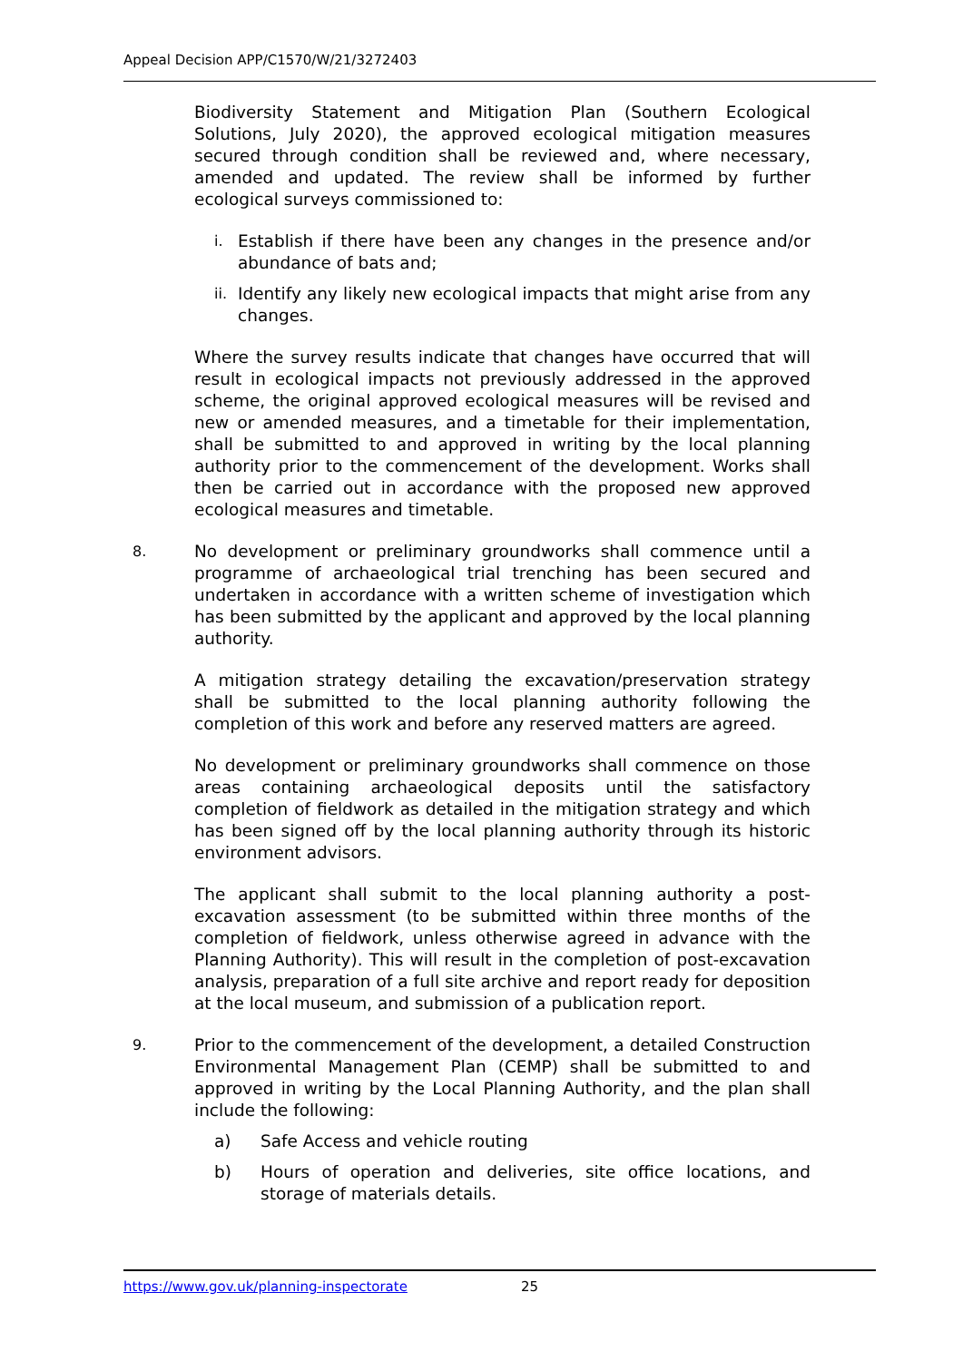Appeal Decision APP/C1570/W/21/3272403
Biodiversity Statement and Mitigation Plan (Southern Ecological Solutions, July 2020), the approved ecological mitigation measures secured through condition shall be reviewed and, where necessary, amended and updated. The review shall be informed by further ecological surveys commissioned to:
i. Establish if there have been any changes in the presence and/or abundance of bats and;
ii. Identify any likely new ecological impacts that might arise from any changes.
Where the survey results indicate that changes have occurred that will result in ecological impacts not previously addressed in the approved scheme, the original approved ecological measures will be revised and new or amended measures, and a timetable for their implementation, shall be submitted to and approved in writing by the local planning authority prior to the commencement of the development. Works shall then be carried out in accordance with the proposed new approved ecological measures and timetable.
8.
No development or preliminary groundworks shall commence until a programme of archaeological trial trenching has been secured and undertaken in accordance with a written scheme of investigation which has been submitted by the applicant and approved by the local planning authority.
A mitigation strategy detailing the excavation/preservation strategy shall be submitted to the local planning authority following the completion of this work and before any reserved matters are agreed.
No development or preliminary groundworks shall commence on those areas containing archaeological deposits until the satisfactory completion of fieldwork as detailed in the mitigation strategy and which has been signed off by the local planning authority through its historic environment advisors.
The applicant shall submit to the local planning authority a post-excavation assessment (to be submitted within three months of the completion of fieldwork, unless otherwise agreed in advance with the Planning Authority). This will result in the completion of post-excavation analysis, preparation of a full site archive and report ready for deposition at the local museum, and submission of a publication report.
9.
Prior to the commencement of the development, a detailed Construction Environmental Management Plan (CEMP) shall be submitted to and approved in writing by the Local Planning Authority, and the plan shall include the following:
a) Safe Access and vehicle routing
b) Hours of operation and deliveries, site office locations, and storage of materials details.
https://www.gov.uk/planning-inspectorate 25